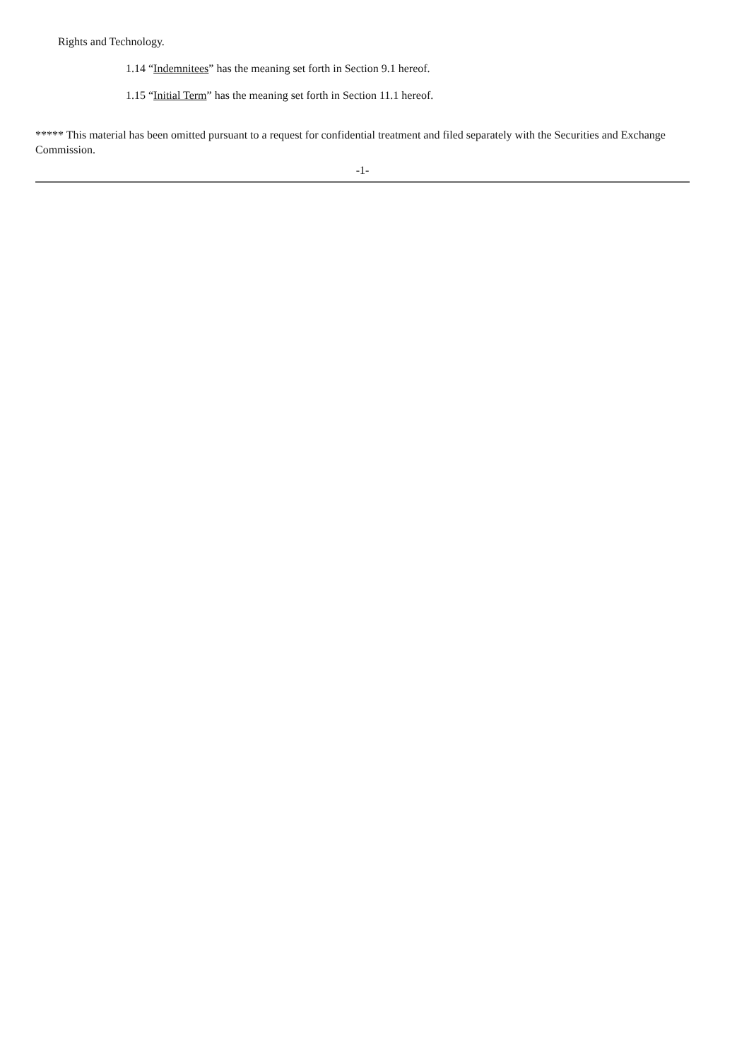Rights and Technology.
1.14 “Indemnitees” has the meaning set forth in Section 9.1 hereof.
1.15 “Initial Term” has the meaning set forth in Section 11.1 hereof.
***** This material has been omitted pursuant to a request for confidential treatment and filed separately with the Securities and Exchange Commission.
-1-